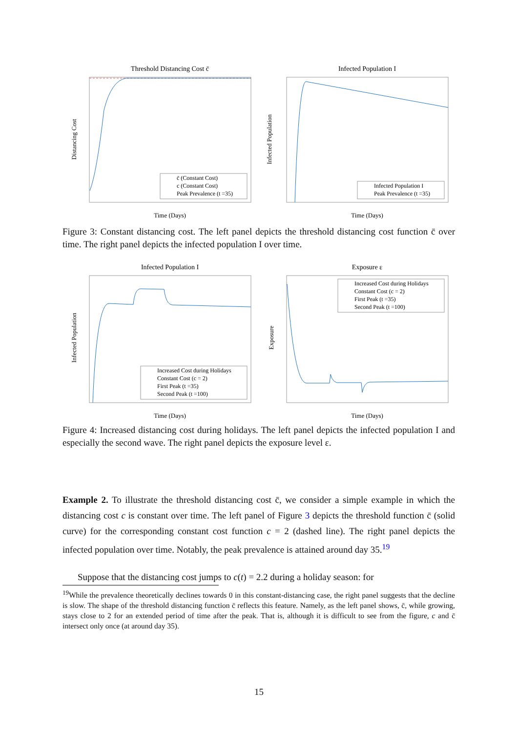Threshold Distancing Cost c̄
Time (Days)
Distancing Cost
c̄ (Constant Cost)
c (Constant Cost)
Peak Prevalence (t =35)
Infected Population I
Time (Days)
Infected Population
Infected Population I
Peak Prevalence (t =35)
Figure 3: Constant distancing cost. The left panel depicts the threshold distancing cost function c̄ over time. The right panel depicts the infected population I over time.
Infected Population I
Time (Days)
Infected Population
Increased Cost during Holidays
Constant Cost (c = 2)
First Peak (t =35)
Second Peak (t =100)
Exposure ε
Time (Days)
Exposure
Increased Cost during Holidays
Constant Cost (c = 2)
First Peak (t =35)
Second Peak (t =100)
Figure 4: Increased distancing cost during holidays. The left panel depicts the infected population I and especially the second wave. The right panel depicts the exposure level ε.
Example 2. To illustrate the threshold distancing cost c̄, we consider a simple example in which the distancing cost c is constant over time. The left panel of Figure 3 depicts the threshold function c̄ (solid curve) for the corresponding constant cost function c = 2 (dashed line). The right panel depicts the infected population over time. Notably, the peak prevalence is attained around day 35.<sup>19</sup>
Suppose that the distancing cost jumps to c(t) = 2.2 during a holiday season: for
<sup>19</sup> While the prevalence theoretically declines towards 0 in this constant-distancing case, the right panel suggests that the decline is slow. The shape of the threshold distancing function c̄ reflects this feature. Namely, as the left panel shows, c̄, while growing, stays close to 2 for an extended period of time after the peak. That is, although it is difficult to see from the figure, c and c̄ intersect only once (at around day 35).
15